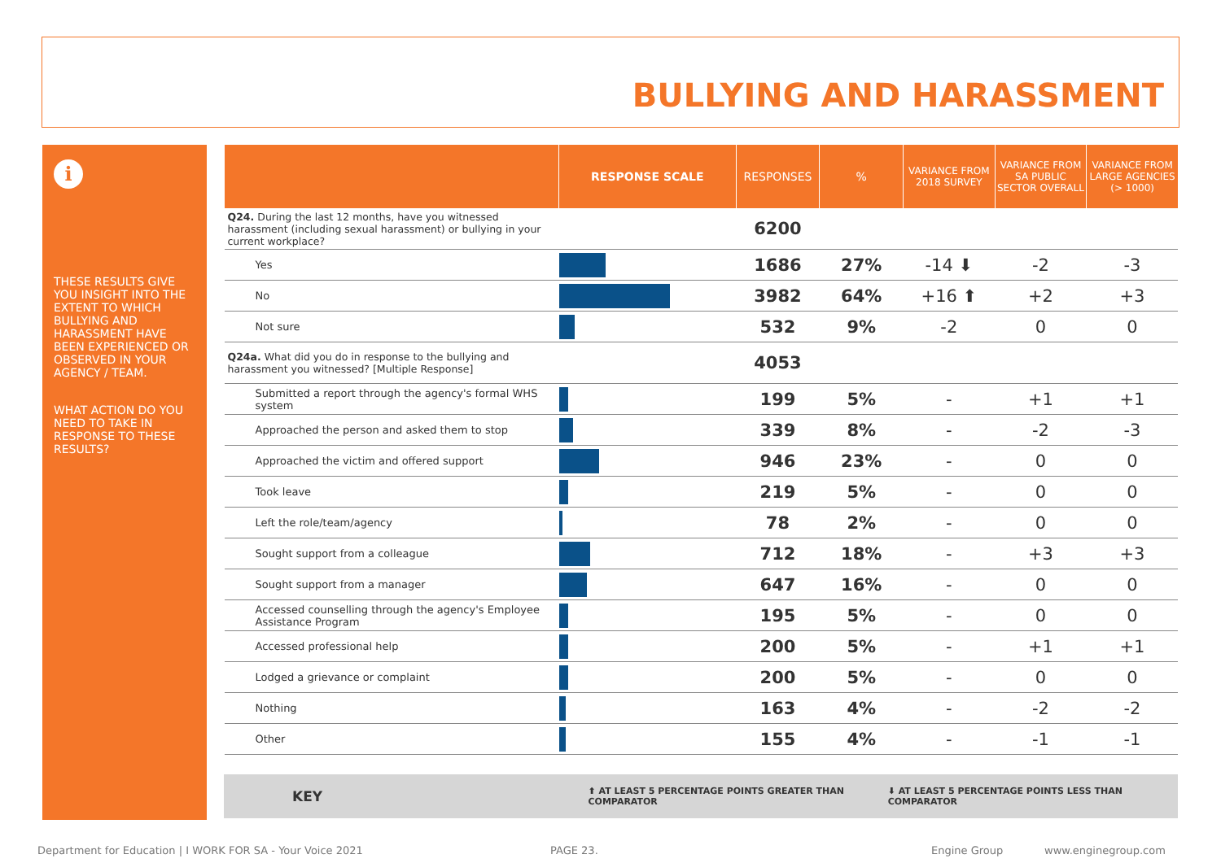BULLYING AND HARASSMENT
i
THESE RESULTS GIVE YOU INSIGHT INTO THE EXTENT TO WHICH BULLYING AND HARASSMENT HAVE BEEN EXPERIENCED OR OBSERVED IN YOUR AGENCY / TEAM.
WHAT ACTION DO YOU NEED TO TAKE IN RESPONSE TO THESE RESULTS?
| | RESPONSE SCALE | RESPONSES | % | VARIANCE FROM 2018 SURVEY | VARIANCE FROM SA PUBLIC SECTOR OVERALL | VARIANCE FROM LARGE AGENCIES (> 1000) |
| --- | --- | --- | --- | --- | --- | --- |
| Q24. During the last 12 months, have you witnessed harassment (including sexual harassment) or bullying in your current workplace? | | 6200 | | | | |
| Yes | | 1686 | 27% | -14 ⬇ | -2 | -3 |
| No | | 3982 | 64% | +16 ⬆ | +2 | +3 |
| Not sure | | 532 | 9% | -2 | 0 | 0 |
| Q24a. What did you do in response to the bullying and harassment you witnessed? [Multiple Response] | | 4053 | | | | |
| Submitted a report through the agency's formal WHS system | | 199 | 5% | - | +1 | +1 |
| Approached the person and asked them to stop | | 339 | 8% | - | -2 | -3 |
| Approached the victim and offered support | | 946 | 23% | - | 0 | 0 |
| Took leave | | 219 | 5% | - | 0 | 0 |
| Left the role/team/agency | | 78 | 2% | - | 0 | 0 |
| Sought support from a colleague | | 712 | 18% | - | +3 | +3 |
| Sought support from a manager | | 647 | 16% | - | 0 | 0 |
| Accessed counselling through the agency's Employee Assistance Program | | 195 | 5% | - | 0 | 0 |
| Accessed professional help | | 200 | 5% | - | +1 | +1 |
| Lodged a grievance or complaint | | 200 | 5% | - | 0 | 0 |
| Nothing | | 163 | 4% | - | -2 | -2 |
| Other | | 155 | 4% | - | -1 | -1 |
KEY ⬆ AT LEAST 5 PERCENTAGE POINTS GREATER THAN COMPARATOR ⬇ AT LEAST 5 PERCENTAGE POINTS LESS THAN COMPARATOR
Department for Education | I WORK FOR SA - Your Voice 2021
PAGE 23. Engine Group www.enginegroup.com